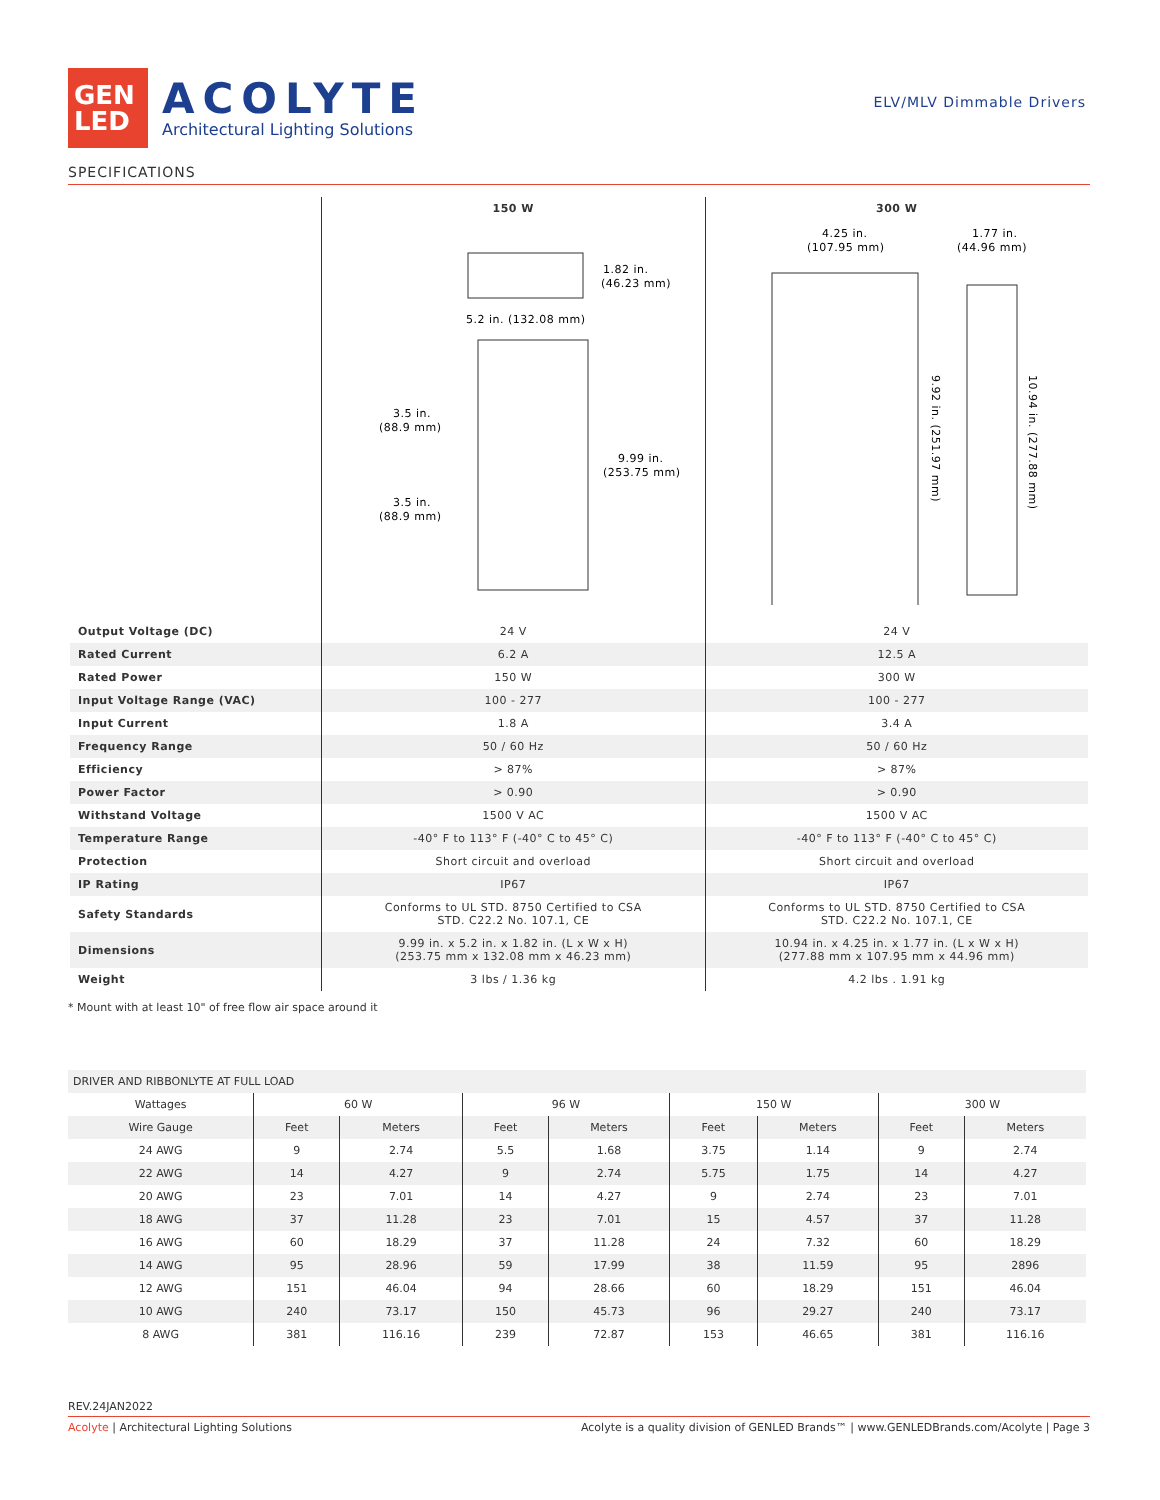GEN
LED
ACOLYTE
Architectural Lighting Solutions
ELV/MLV Dimmable Drivers
SPECIFICATIONS
| | 150 W | 300 W |
| --- | --- | --- |
| | 1.82 in. (46.23 mm) 5.2 in. (132.08 mm) 3.5 in. (88.9 mm) 9.99 in. (253.75 mm) 3.5 in. (88.9 mm) | 4.25 in. (107.95 mm) 1.77 in. (44.96 mm) 9.92 in. (251.97 mm) 10.94 in. (277.88 mm) |
| Output Voltage (DC) | 24 V | 24 V |
| Rated Current | 6.2 A | 12.5 A |
| Rated Power | 150 W | 300 W |
| Input Voltage Range (VAC) | 100 - 277 | 100 - 277 |
| Input Current | 1.8 A | 3.4 A |
| Frequency Range | 50 / 60 Hz | 50 / 60 Hz |
| Efficiency | > 87% | > 87% |
| Power Factor | > 0.90 | > 0.90 |
| Withstand Voltage | 1500 V AC | 1500 V AC |
| Temperature Range | -40° F to 113° F (-40° C to 45° C) | -40° F to 113° F (-40° C to 45° C) |
| Protection | Short circuit and overload | Short circuit and overload |
| IP Rating | IP67 | IP67 |
| Safety Standards | Conforms to UL STD. 8750 Certified to CSA STD. C22.2 No. 107.1, CE | Conforms to UL STD. 8750 Certified to CSA STD. C22.2 No. 107.1, CE |
| Dimensions | 9.99 in. x 5.2 in. x 1.82 in. (L x W x H) (253.75 mm x 132.08 mm x 46.23 mm) | 10.94 in. x 4.25 in. x 1.77 in. (L x W x H) (277.88 mm x 107.95 mm x 44.96 mm) |
| Weight | 3 lbs / 1.36 kg | 4.2 lbs . 1.91 kg |
* Mount with at least 10" of free flow air space around it
| DRIVER AND RIBBONLYTE AT FULL LOAD | | | | | | | | |
| --- | --- | --- | --- | --- | --- | --- | --- | --- |
| Wattages | 60 W | | 96 W | | 150 W | | 300 W | |
| Wire Gauge | Feet | Meters | Feet | Meters | Feet | Meters | Feet | Meters |
| 24 AWG | 9 | 2.74 | 5.5 | 1.68 | 3.75 | 1.14 | 9 | 2.74 |
| 22 AWG | 14 | 4.27 | 9 | 2.74 | 5.75 | 1.75 | 14 | 4.27 |
| 20 AWG | 23 | 7.01 | 14 | 4.27 | 9 | 2.74 | 23 | 7.01 |
| 18 AWG | 37 | 11.28 | 23 | 7.01 | 15 | 4.57 | 37 | 11.28 |
| 16 AWG | 60 | 18.29 | 37 | 11.28 | 24 | 7.32 | 60 | 18.29 |
| 14 AWG | 95 | 28.96 | 59 | 17.99 | 38 | 11.59 | 95 | 2896 |
| 12 AWG | 151 | 46.04 | 94 | 28.66 | 60 | 18.29 | 151 | 46.04 |
| 10 AWG | 240 | 73.17 | 150 | 45.73 | 96 | 29.27 | 240 | 73.17 |
| 8 AWG | 381 | 116.16 | 239 | 72.87 | 153 | 46.65 | 381 | 116.16 |
REV.24JAN2022
Acolyte | Architectural Lighting Solutions Acolyte is a quality division of GENLED Brands™ | www.GENLEDBrands.com/Acolyte | Page 3